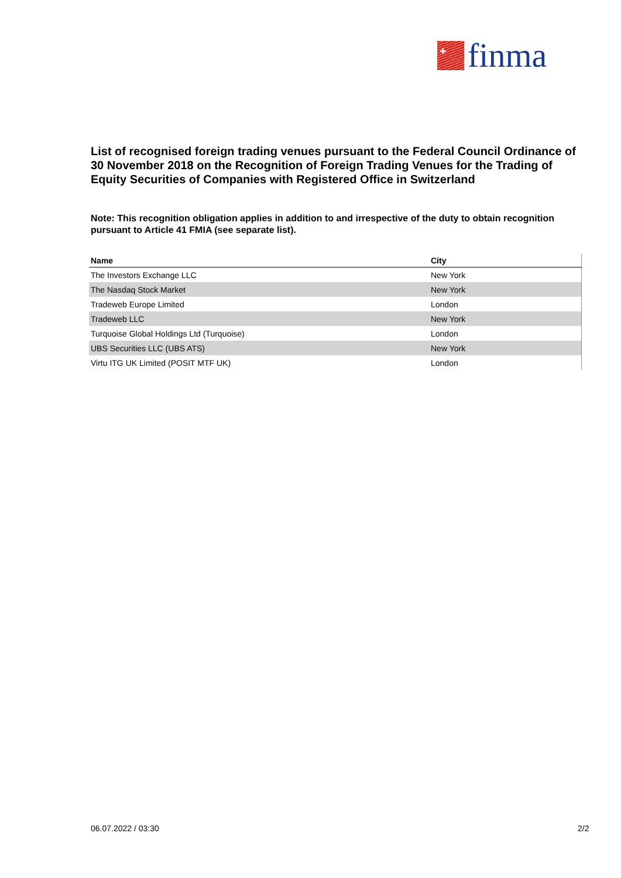+
finma
List of recognised foreign trading venues pursuant to the Federal Council Ordinance of 30 November 2018 on the Recognition of Foreign Trading Venues for the Trading of Equity Securities of Companies with Registered Office in Switzerland
Note: This recognition obligation applies in addition to and irrespective of the duty to obtain recognition pursuant to Article 41 FMIA (see separate list).
| Name | City |
| --- | --- |
| The Investors Exchange LLC | New York |
| The Nasdaq Stock Market | New York |
| Tradeweb Europe Limited | London |
| Tradeweb LLC | New York |
| Turquoise Global Holdings Ltd (Turquoise) | London |
| UBS Securities LLC (UBS ATS) | New York |
| Virtu ITG UK Limited (POSIT MTF UK) | London |
06.07.2022 / 03:30 2/2